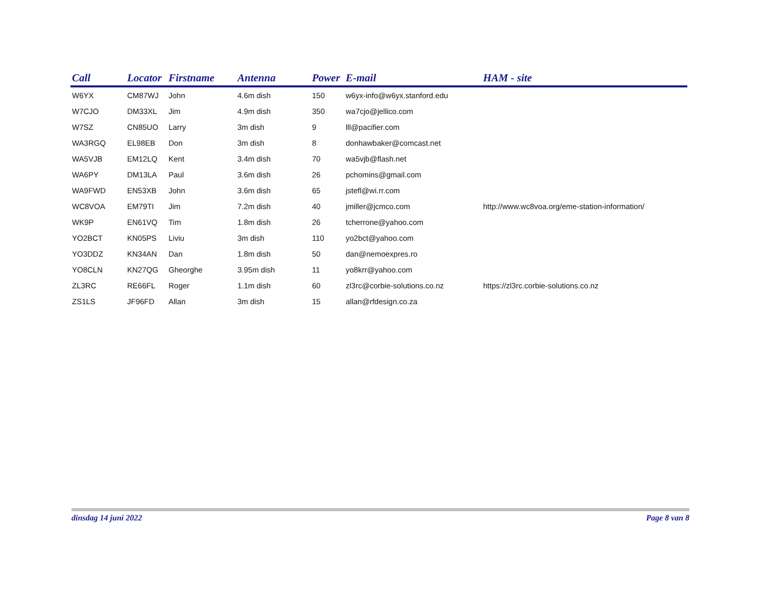| Call | Locator | Firstname | Antenna | Power | E-mail | HAM - site |
| --- | --- | --- | --- | --- | --- | --- |
| W6YX | CM87WJ | John | 4.6m dish | 150 | w6yx-info@w6yx.stanford.edu | |
| W7CJO | DM33XL | Jim | 4.9m dish | 350 | wa7cjo@jellico.com | |
| W7SZ | CN85UO | Larry | 3m dish | 9 | lll@pacifier.com | |
| WA3RGQ | EL98EB | Don | 3m dish | 8 | donhawbaker@comcast.net | |
| WA5VJB | EM12LQ | Kent | 3.4m dish | 70 | wa5vjb@flash.net | |
| WA6PY | DM13LA | Paul | 3.6m dish | 26 | pchomins@gmail.com | |
| WA9FWD | EN53XB | John | 3.6m dish | 65 | jstefl@wi.rr.com | |
| WC8VOA | EM79TI | Jim | 7.2m dish | 40 | jmiller@jcmco.com | http://www.wc8voa.org/eme-station-information/ |
| WK9P | EN61VQ | Tim | 1.8m dish | 26 | tcherrone@yahoo.com | |
| YO2BCT | KN05PS | Liviu | 3m dish | 110 | yo2bct@yahoo.com | |
| YO3DDZ | KN34AN | Dan | 1.8m dish | 50 | dan@nemoexpres.ro | |
| YO8CLN | KN27QG | Gheorghe | 3.95m dish | 11 | yo8krr@yahoo.com | |
| ZL3RC | RE66FL | Roger | 1.1m dish | 60 | zl3rc@corbie-solutions.co.nz | https://zl3rc.corbie-solutions.co.nz |
| ZS1LS | JF96FD | Allan | 3m dish | 15 | allan@rfdesign.co.za | |
dinsdag 14 juni 2022 Page 8 van 8